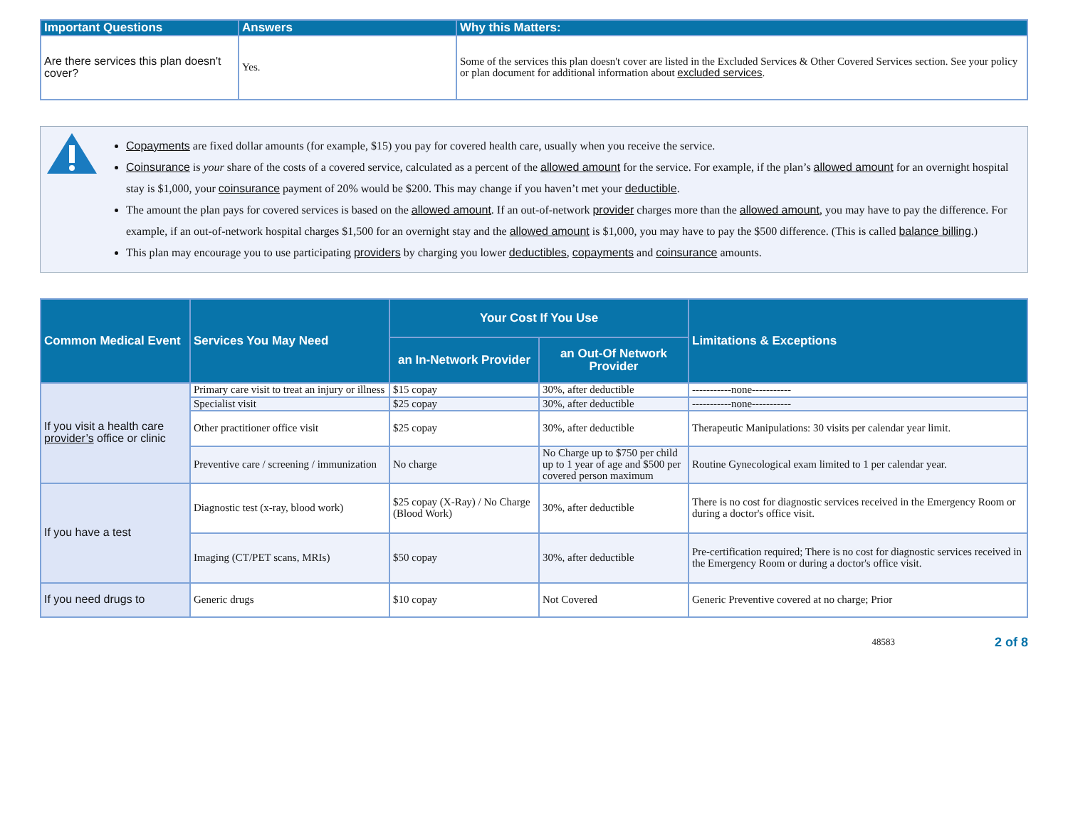| Important Questions | Answers | Why this Matters: |
| --- | --- | --- |
| Are there services this plan doesn't cover? | Yes. | Some of the services this plan doesn't cover are listed in the Excluded Services & Other Covered Services section. See your policy or plan document for additional information about excluded services . |
Copayments are fixed dollar amounts (for example, $15) you pay for covered health care, usually when you receive the service.
Coinsurance is your share of the costs of a covered service, calculated as a percent of the allowed amount for the service. For example, if the plan’s allowed amount for an overnight hospital stay is $1,000, your coinsurance payment of 20% would be $200. This may change if you haven’t met your deductible.
The amount the plan pays for covered services is based on the allowed amount. If an out-of-network provider charges more than the allowed amount, you may have to pay the difference. For example, if an out-of-network hospital charges $1,500 for an overnight stay and the allowed amount is $1,000, you may have to pay the $500 difference. (This is called balance billing.)
This plan may encourage you to use participating providers by charging you lower deductibles, copayments and coinsurance amounts.
| Common Medical Event | Services You May Need | Your Cost If You Use | | Limitations & Exceptions |
| --- | --- | --- | --- | --- |
| | | an In-Network Provider | an Out-Of Network Provider | |
| If you visit a health care provider’s office or clinic | Primary care visit to treat an injury or illness | $15 copay | 30%, after deductible | -----------none----------- |
| | Specialist visit | $25 copay | 30%, after deductible | -----------none----------- |
| | Other practitioner office visit | $25 copay | 30%, after deductible | Therapeutic Manipulations: 30 visits per calendar year limit. |
| | Preventive care / screening / immunization | No charge | No Charge up to $750 per child up to 1 year of age and $500 per covered person maximum | Routine Gynecological exam limited to 1 per calendar year. |
| If you have a test | Diagnostic test (x-ray, blood work) | $25 copay (X-Ray) / No Charge (Blood Work) | 30%, after deductible | There is no cost for diagnostic services received in the Emergency Room or during a doctor's office visit. |
| | Imaging (CT/PET scans, MRIs) | $50 copay | 30%, after deductible | Pre-certification required; There is no cost for diagnostic services received in the Emergency Room or during a doctor's office visit. |
| If you need drugs to | Generic drugs | $10 copay | Not Covered | Generic Preventive covered at no charge; Prior |
48583 2 of 8